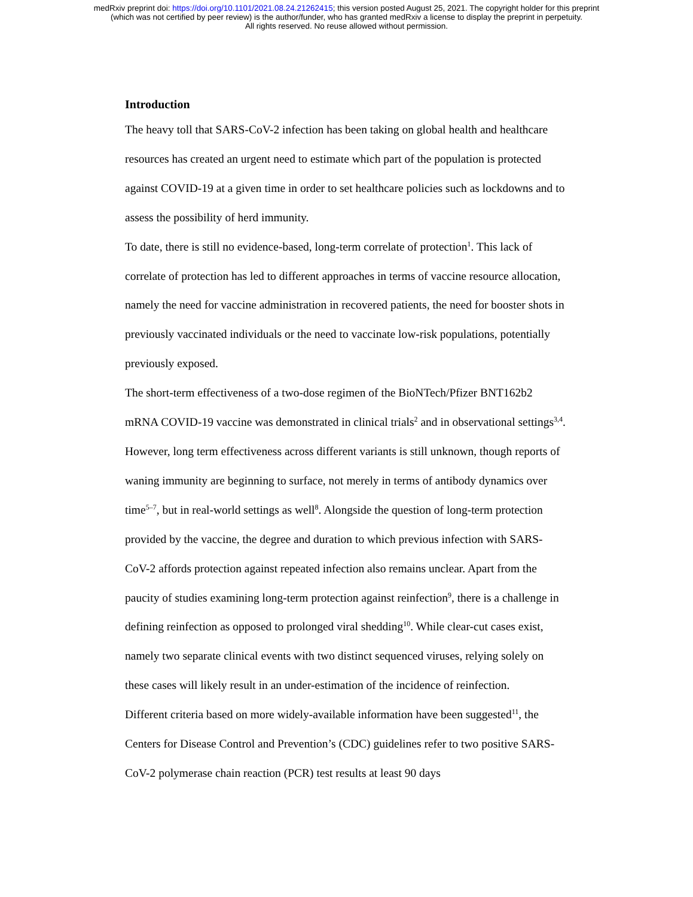medRxiv preprint doi: https://doi.org/10.1101/2021.08.24.21262415; this version posted August 25, 2021. The copyright holder for this preprint
(which was not certified by peer review) is the author/funder, who has granted medRxiv a license to display the preprint in perpetuity.
All rights reserved. No reuse allowed without permission.
Introduction
The heavy toll that SARS-CoV-2 infection has been taking on global health and healthcare resources has created an urgent need to estimate which part of the population is protected against COVID-19 at a given time in order to set healthcare policies such as lockdowns and to assess the possibility of herd immunity.
To date, there is still no evidence-based, long-term correlate of protection<sup>1</sup>. This lack of correlate of protection has led to different approaches in terms of vaccine resource allocation, namely the need for vaccine administration in recovered patients, the need for booster shots in previously vaccinated individuals or the need to vaccinate low-risk populations, potentially previously exposed.
The short-term effectiveness of a two-dose regimen of the BioNTech/Pfizer BNT162b2 mRNA COVID-19 vaccine was demonstrated in clinical trials<sup>2</sup> and in observational settings<sup>3,4</sup>. However, long term effectiveness across different variants is still unknown, though reports of waning immunity are beginning to surface, not merely in terms of antibody dynamics over time<sup>5–7</sup>, but in real-world settings as well<sup>8</sup>. Alongside the question of long-term protection provided by the vaccine, the degree and duration to which previous infection with SARS-CoV-2 affords protection against repeated infection also remains unclear. Apart from the paucity of studies examining long-term protection against reinfection<sup>9</sup>, there is a challenge in defining reinfection as opposed to prolonged viral shedding<sup>10</sup>. While clear-cut cases exist, namely two separate clinical events with two distinct sequenced viruses, relying solely on these cases will likely result in an under-estimation of the incidence of reinfection.
Different criteria based on more widely-available information have been suggested<sup>11</sup>, the Centers for Disease Control and Prevention’s (CDC) guidelines refer to two positive SARS-CoV-2 polymerase chain reaction (PCR) test results at least 90 days